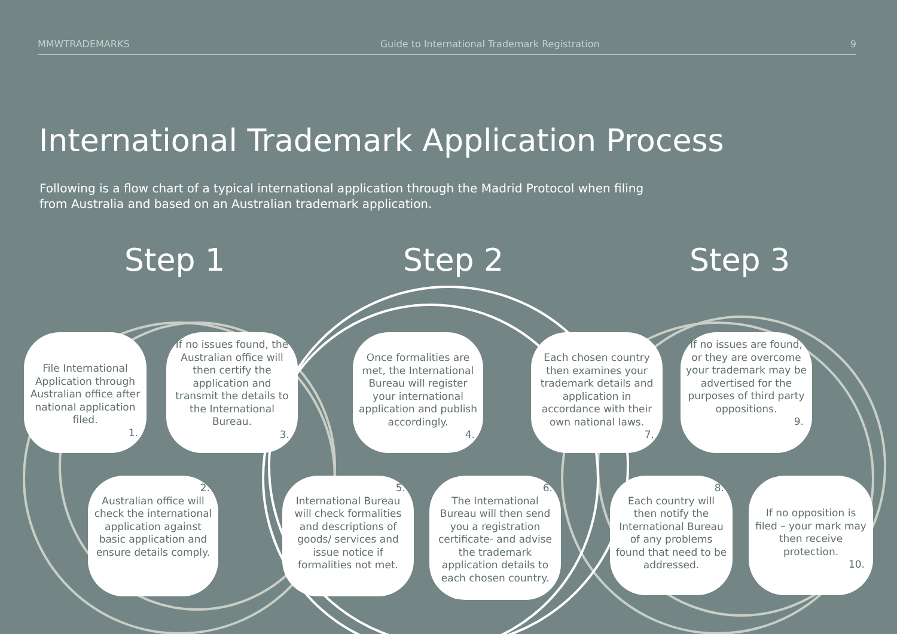MMWTRADEMARKS Guide to International Trademark Registration 9
International Trademark Application Process
Following is a flow chart of a typical international application through the Madrid Protocol when filing from Australia and based on an Australian trademark application.
Step 1 Step 2 Step 3
File International Application through Australian office after national application filed.
1.
2.
Australian office will check the international application against basic application and ensure details comply.
If no issues found, the Australian office will then certify the application and transmit the details to the International Bureau.
3.
Once formalities are met, the International Bureau will register your international application and publish accordingly.
4.
5.
International Bureau will check formalities and descriptions of goods/ services and issue notice if formalities not met.
6.
The International Bureau will then send you a registration certificate- and advise the trademark application details to each chosen country.
Each chosen country then examines your trademark details and application in accordance with their own national laws.
7.
8.
Each country will then notify the International Bureau of any problems found that need to be addressed.
If no issues are found, or they are overcome your trademark may be advertised for the purposes of third party oppositions.
9.
If no opposition is filed – your mark may then receive protection.
10.